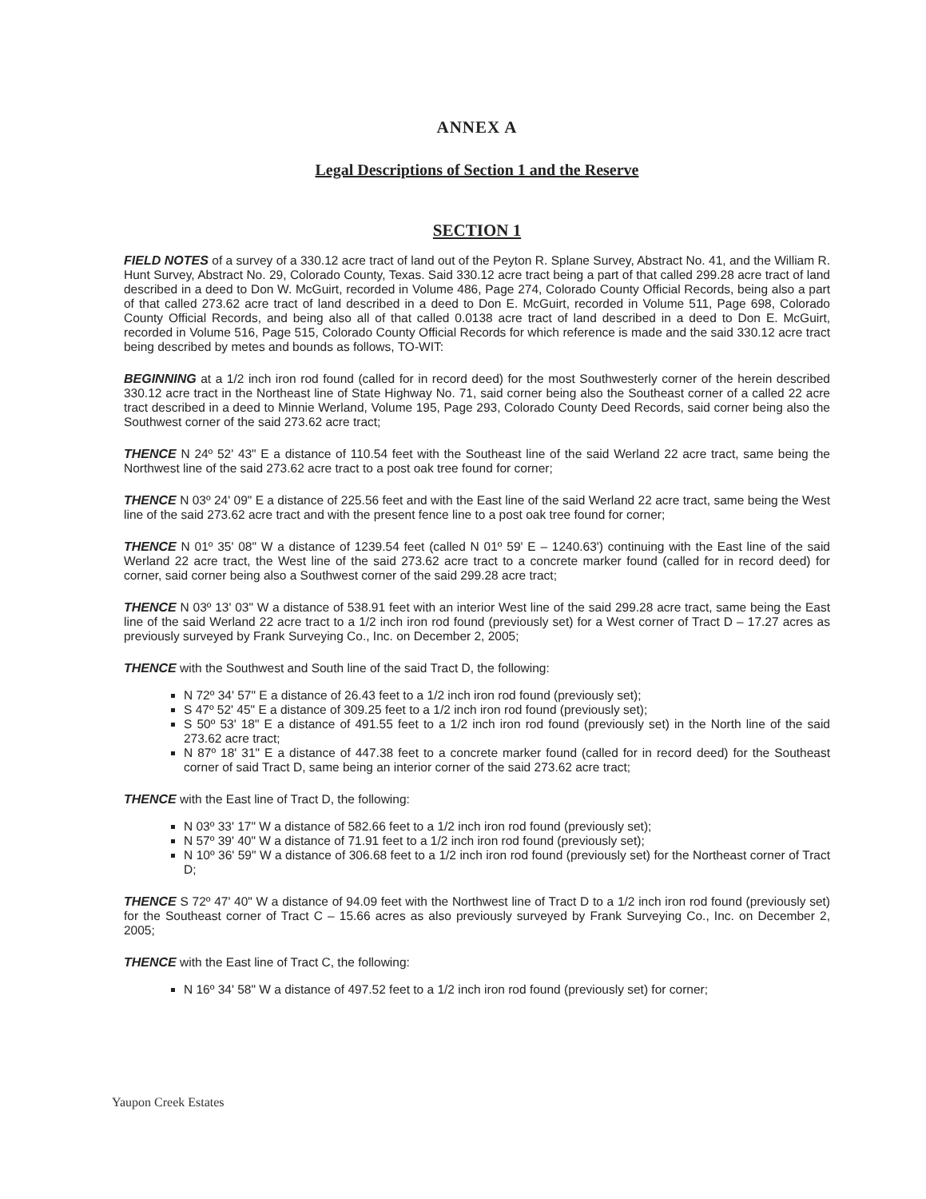ANNEX A
Legal Descriptions of Section 1 and the Reserve
SECTION 1
FIELD NOTES of a survey of a 330.12 acre tract of land out of the Peyton R. Splane Survey, Abstract No. 41, and the William R. Hunt Survey, Abstract No. 29, Colorado County, Texas. Said 330.12 acre tract being a part of that called 299.28 acre tract of land described in a deed to Don W. McGuirt, recorded in Volume 486, Page 274, Colorado County Official Records, being also a part of that called 273.62 acre tract of land described in a deed to Don E. McGuirt, recorded in Volume 511, Page 698, Colorado County Official Records, and being also all of that called 0.0138 acre tract of land described in a deed to Don E. McGuirt, recorded in Volume 516, Page 515, Colorado County Official Records for which reference is made and the said 330.12 acre tract being described by metes and bounds as follows, TO-WIT:
BEGINNING at a 1/2 inch iron rod found (called for in record deed) for the most Southwesterly corner of the herein described 330.12 acre tract in the Northeast line of State Highway No. 71, said corner being also the Southeast corner of a called 22 acre tract described in a deed to Minnie Werland, Volume 195, Page 293, Colorado County Deed Records, said corner being also the Southwest corner of the said 273.62 acre tract;
THENCE N 24º 52' 43" E a distance of 110.54 feet with the Southeast line of the said Werland 22 acre tract, same being the Northwest line of the said 273.62 acre tract to a post oak tree found for corner;
THENCE N 03º 24' 09" E a distance of 225.56 feet and with the East line of the said Werland 22 acre tract, same being the West line of the said 273.62 acre tract and with the present fence line to a post oak tree found for corner;
THENCE N 01º 35' 08" W a distance of 1239.54 feet (called N 01º 59' E – 1240.63') continuing with the East line of the said Werland 22 acre tract, the West line of the said 273.62 acre tract to a concrete marker found (called for in record deed) for corner, said corner being also a Southwest corner of the said 299.28 acre tract;
THENCE N 03º 13' 03" W a distance of 538.91 feet with an interior West line of the said 299.28 acre tract, same being the East line of the said Werland 22 acre tract to a 1/2 inch iron rod found (previously set) for a West corner of Tract D – 17.27 acres as previously surveyed by Frank Surveying Co., Inc. on December 2, 2005;
THENCE with the Southwest and South line of the said Tract D, the following:
N 72º 34' 57" E a distance of 26.43 feet to a 1/2 inch iron rod found (previously set);
S 47º 52' 45" E a distance of 309.25 feet to a 1/2 inch iron rod found (previously set);
S 50º 53' 18" E a distance of 491.55 feet to a 1/2 inch iron rod found (previously set) in the North line of the said 273.62 acre tract;
N 87º 18' 31" E a distance of 447.38 feet to a concrete marker found (called for in record deed) for the Southeast corner of said Tract D, same being an interior corner of the said 273.62 acre tract;
THENCE with the East line of Tract D, the following:
N 03º 33' 17" W a distance of 582.66 feet to a 1/2 inch iron rod found (previously set);
N 57º 39' 40" W a distance of 71.91 feet to a 1/2 inch iron rod found (previously set);
N 10º 36' 59" W a distance of 306.68 feet to a 1/2 inch iron rod found (previously set) for the Northeast corner of Tract D;
THENCE S 72º 47' 40" W a distance of 94.09 feet with the Northwest line of Tract D to a 1/2 inch iron rod found (previously set) for the Southeast corner of Tract C – 15.66 acres as also previously surveyed by Frank Surveying Co., Inc. on December 2, 2005;
THENCE with the East line of Tract C, the following:
N 16º 34' 58" W a distance of 497.52 feet to a 1/2 inch iron rod found (previously set) for corner;
Yaupon Creek Estates